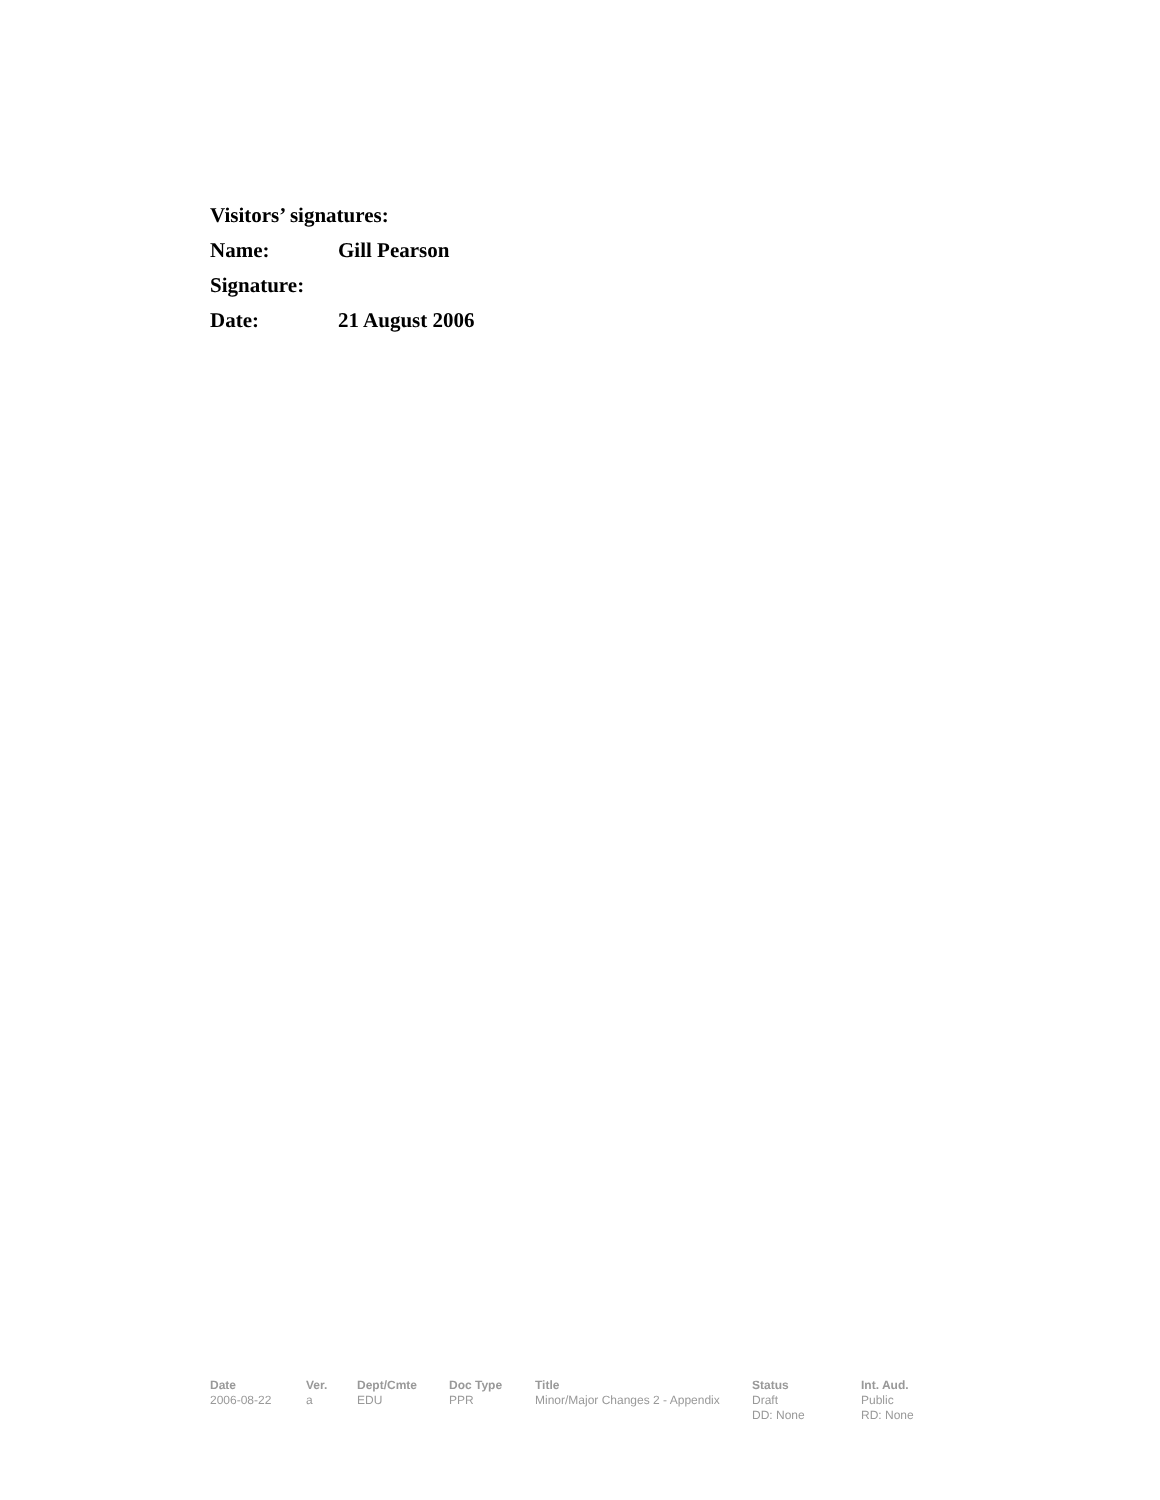Visitors’ signatures:
Name: Gill Pearson
Signature:
Date: 21 August 2006
| Date | Ver. | Dept/Cmte | Doc Type | Title | Status | Int. Aud. |
| --- | --- | --- | --- | --- | --- | --- |
| 2006-08-22 | a | EDU | PPR | Minor/Major Changes 2 - Appendix | Draft DD: None | Public RD: None |